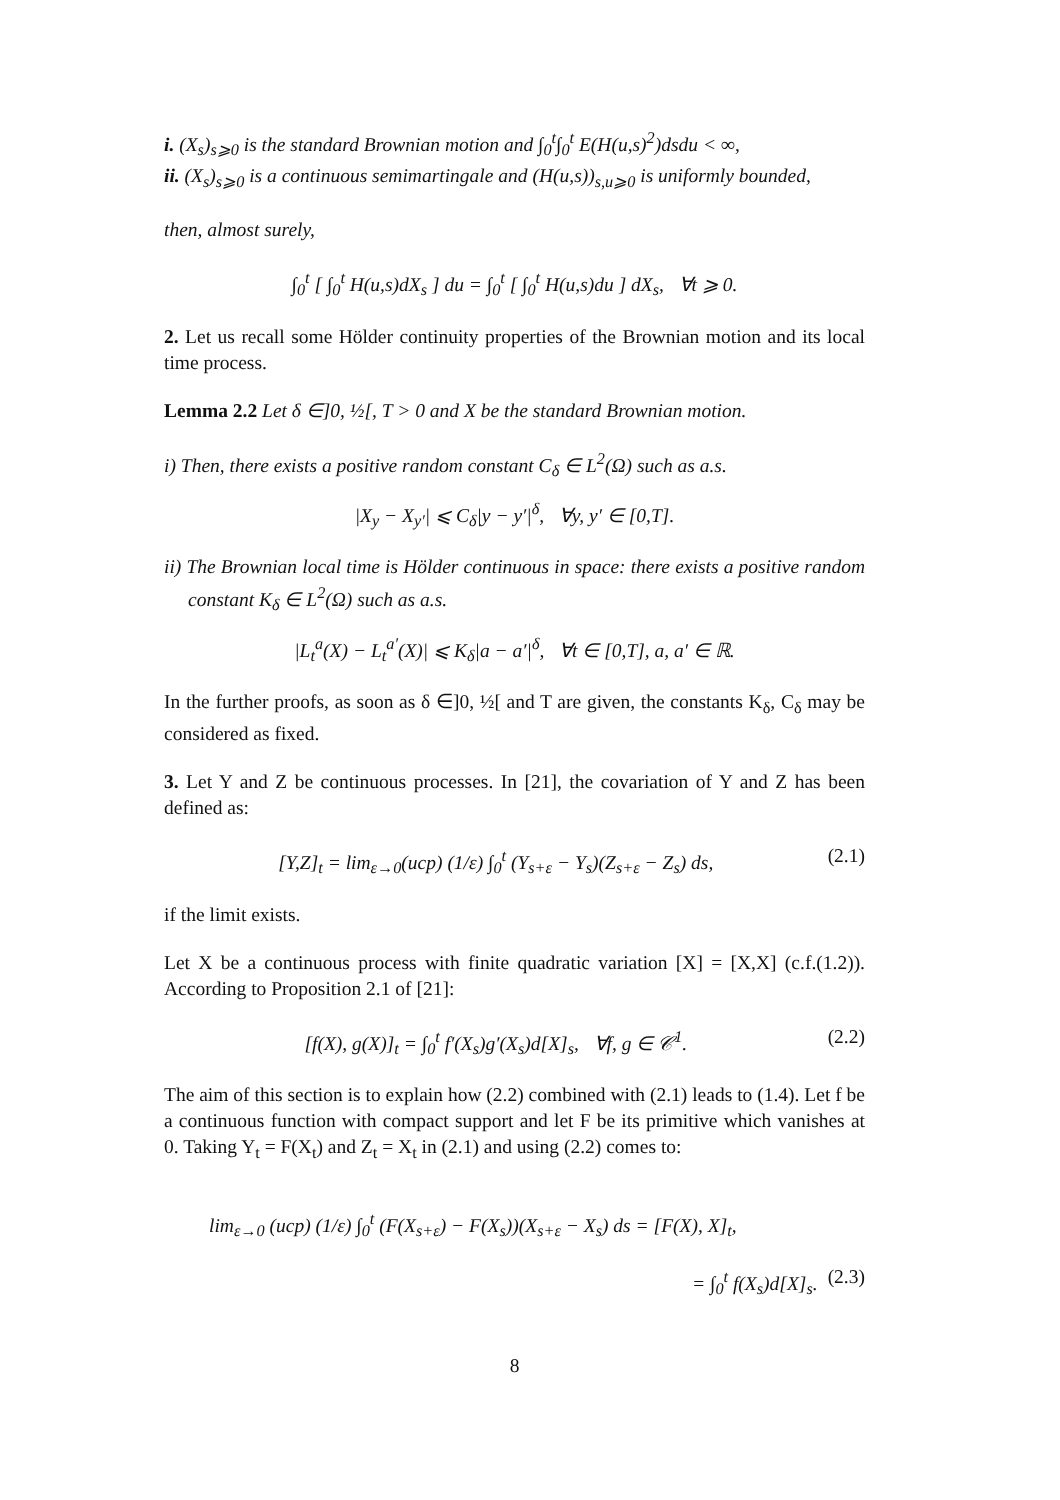i. (X<sub>s</sub>)<sub>s⩾0</sub> is the standard Brownian motion and ∫<sub>0</sub><sup>t</sup>∫<sub>0</sub><sup>t</sup> E(H(u,s)<sup>2</sup>)dsdu < ∞,
ii. (X<sub>s</sub>)<sub>s⩾0</sub> is a continuous semimartingale and (H(u,s))<sub>s,u⩾0</sub> is uniformly bounded,
then, almost surely,
∫<sub>0</sub><sup>t</sup> [ ∫<sub>0</sub><sup>t</sup> H(u,s)dX<sub>s</sub> ] du = ∫<sub>0</sub><sup>t</sup> [ ∫<sub>0</sub><sup>t</sup> H(u,s)du ] dX<sub>s</sub>, ∀t ⩾ 0.
2. Let us recall some Hölder continuity properties of the Brownian motion and its local time process.
Lemma 2.2 Let δ ∈]0, ½[, T > 0 and X be the standard Brownian motion.
i) Then, there exists a positive random constant C<sub>δ</sub> ∈ L<sup>2</sup>(Ω) such as a.s.
|X<sub>y</sub> − X<sub>y′</sub>| ⩽ C<sub>δ</sub>|y − y′|<sup>δ</sup>, ∀y, y′ ∈ [0,T].
ii) The Brownian local time is Hölder continuous in space: there exists a positive random constant K<sub>δ</sub> ∈ L<sup>2</sup>(Ω) such as a.s.
|L<sub>t</sub><sup>a</sup>(X) − L<sub>t</sub><sup>a′</sup>(X)| ⩽ K<sub>δ</sub>|a − a′|<sup>δ</sup>, ∀t ∈ [0,T], a, a′ ∈ ℝ.
In the further proofs, as soon as δ ∈]0, ½[ and T are given, the constants K<sub>δ</sub>, C<sub>δ</sub> may be considered as fixed.
3. Let Y and Z be continuous processes. In [21], the covariation of Y and Z has been defined as:
[Y,Z]<sub>t</sub> = lim<sub>ε→0</sub>(ucp) (1/ε) ∫<sub>0</sub><sup>t</sup> (Y<sub>s+ε</sub> − Y<sub>s</sub>)(Z<sub>s+ε</sub> − Z<sub>s</sub>) ds, (2.1)
if the limit exists.
Let X be a continuous process with finite quadratic variation [X] = [X,X] (c.f.(1.2)). According to Proposition 2.1 of [21]:
[f(X), g(X)]<sub>t</sub> = ∫<sub>0</sub><sup>t</sup> f′(X<sub>s</sub>)g′(X<sub>s</sub>)d[X]<sub>s</sub>, ∀f, g ∈ 𝒞<sup>1</sup>. (2.2)
The aim of this section is to explain how (2.2) combined with (2.1) leads to (1.4). Let f be a continuous function with compact support and let F be its primitive which vanishes at 0. Taking Y<sub>t</sub> = F(X<sub>t</sub>) and Z<sub>t</sub> = X<sub>t</sub> in (2.1) and using (2.2) comes to:
lim<sub>ε→0</sub> (ucp) (1/ε) ∫<sub>0</sub><sup>t</sup> (F(X<sub>s+ε</sub>) − F(X<sub>s</sub>))(X<sub>s+ε</sub> − X<sub>s</sub>) ds = [F(X), X]<sub>t</sub>,
= ∫<sub>0</sub><sup>t</sup> f(X<sub>s</sub>)d[X]<sub>s</sub>. (2.3)
8